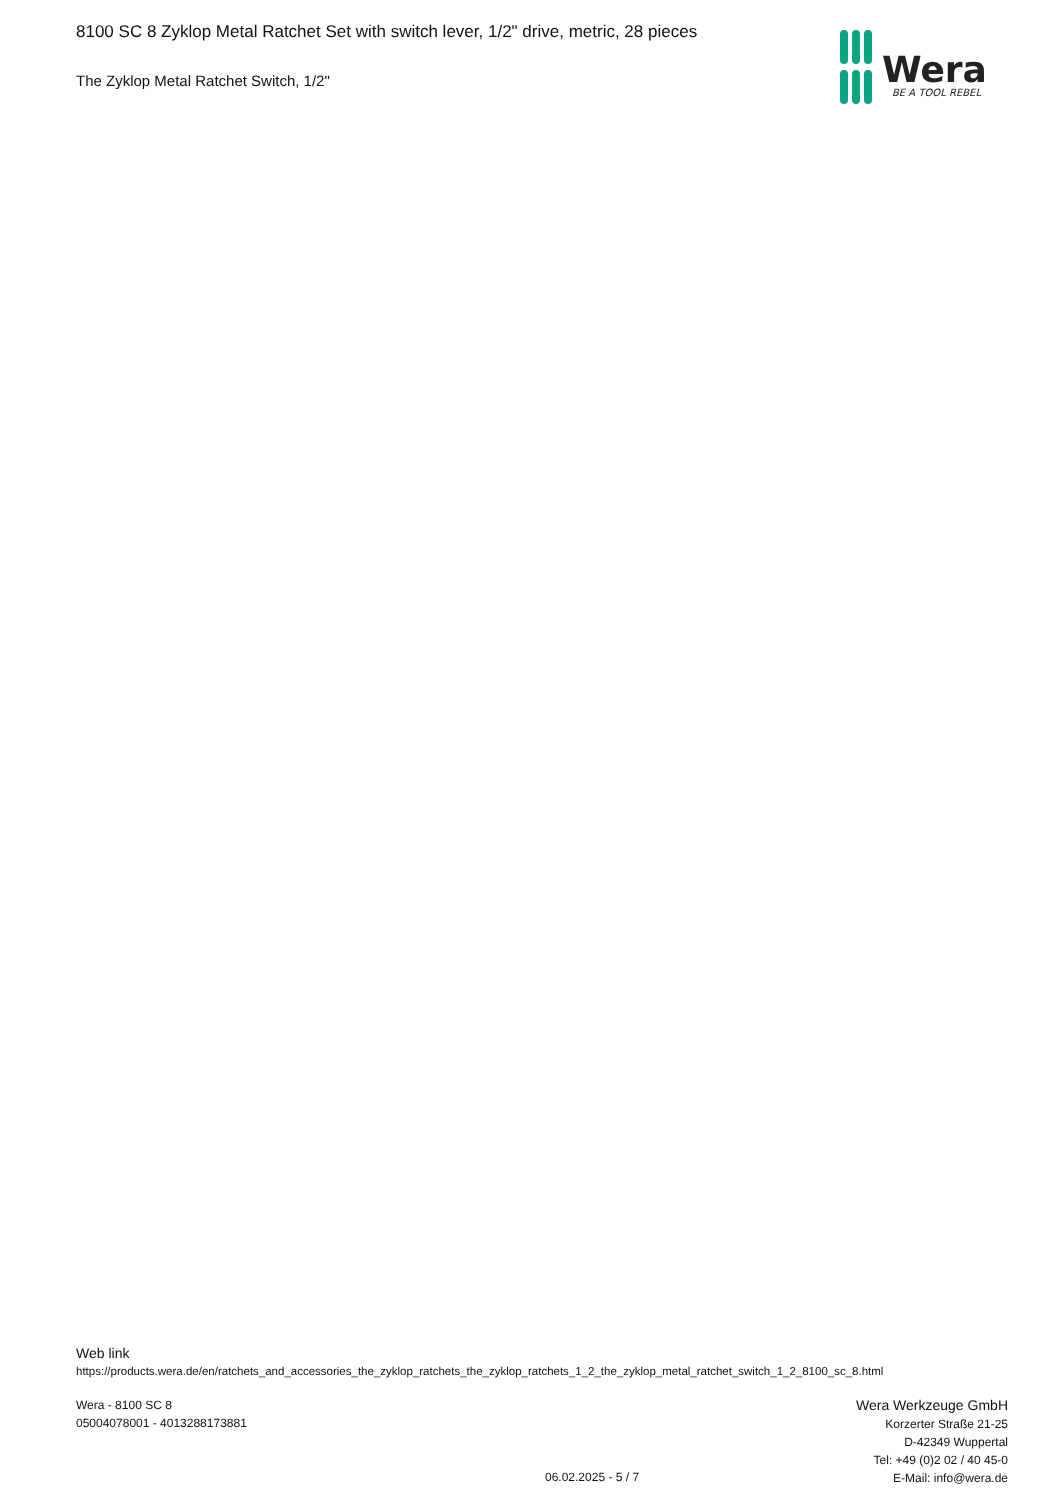8100 SC 8 Zyklop Metal Ratchet Set with switch lever, 1/2" drive, metric, 28 pieces
The Zyklop Metal Ratchet Switch, 1/2"
Wera
BE A TOOL REBEL
Web link
https://products.wera.de/en/ratchets_and_accessories_the_zyklop_ratchets_the_zyklop_ratchets_1_2_the_zyklop_metal_ratchet_switch_1_2_8100_sc_8.html
Wera - 8100 SC 8
05004078001 - 4013288173881
Wera Werkzeuge GmbH
Korzerter Straße 21-25
D-42349 Wuppertal
Tel: +49 (0)2 02 / 40 45-0
E-Mail: info@wera.de
06.02.2025 - 5 / 7